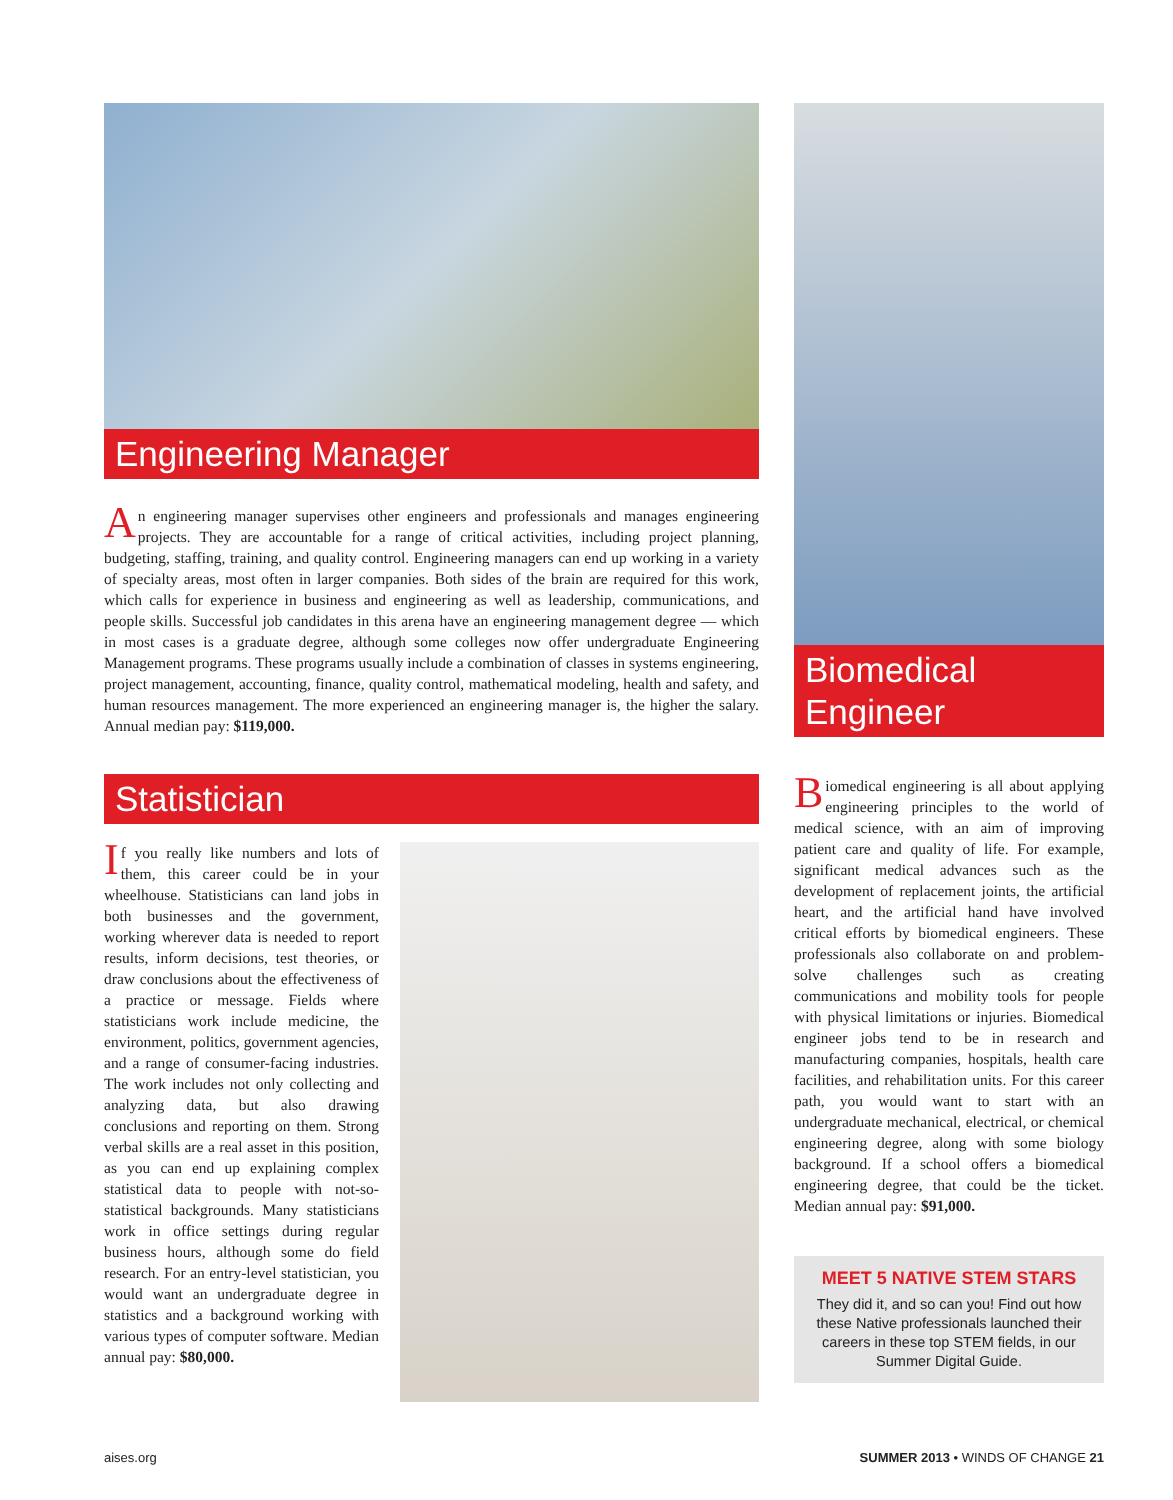Engineering Manager
An engineering manager supervises other engineers and professionals and manages engineering projects. They are accountable for a range of critical activities, including project planning, budgeting, staffing, training, and quality control. Engineering managers can end up working in a variety of specialty areas, most often in larger companies. Both sides of the brain are required for this work, which calls for experience in business and engineering as well as leadership, communications, and people skills. Successful job candidates in this arena have an engineering management degree — which in most cases is a graduate degree, although some colleges now offer undergraduate Engineering Management programs. These programs usually include a combination of classes in systems engineering, project management, accounting, finance, quality control, mathematical modeling, health and safety, and human resources management. The more experienced an engineering manager is, the higher the salary. Annual median pay: $119,000.
Statistician
If you really like numbers and lots of them, this career could be in your wheelhouse. Statisticians can land jobs in both businesses and the government, working wherever data is needed to report results, inform decisions, test theories, or draw conclusions about the effectiveness of a practice or message. Fields where statisticians work include medicine, the environment, politics, government agencies, and a range of consumer-facing industries. The work includes not only collecting and analyzing data, but also drawing conclusions and reporting on them. Strong verbal skills are a real asset in this position, as you can end up explaining complex statistical data to people with not-so-statistical backgrounds. Many statisticians work in office settings during regular business hours, although some do field research. For an entry-level statistician, you would want an undergraduate degree in statistics and a background working with various types of computer software. Median annual pay: $80,000.
Biomedical
Engineer
Biomedical engineering is all about applying engineering principles to the world of medical science, with an aim of improving patient care and quality of life. For example, significant medical advances such as the development of replacement joints, the artificial heart, and the artificial hand have involved critical efforts by biomedical engineers. These professionals also collaborate on and problem-solve challenges such as creating communications and mobility tools for people with physical limitations or injuries. Biomedical engineer jobs tend to be in research and manufacturing companies, hospitals, health care facilities, and rehabilitation units. For this career path, you would want to start with an undergraduate mechanical, electrical, or chemical engineering degree, along with some biology background. If a school offers a biomedical engineering degree, that could be the ticket. Median annual pay: $91,000.
MEET 5 NATIVE STEM STARS
They did it, and so can you! Find out how these Native professionals launched their careers in these top STEM fields, in our Summer Digital Guide.
aises.org SUMMER 2013 • WINDS OF CHANGE 21